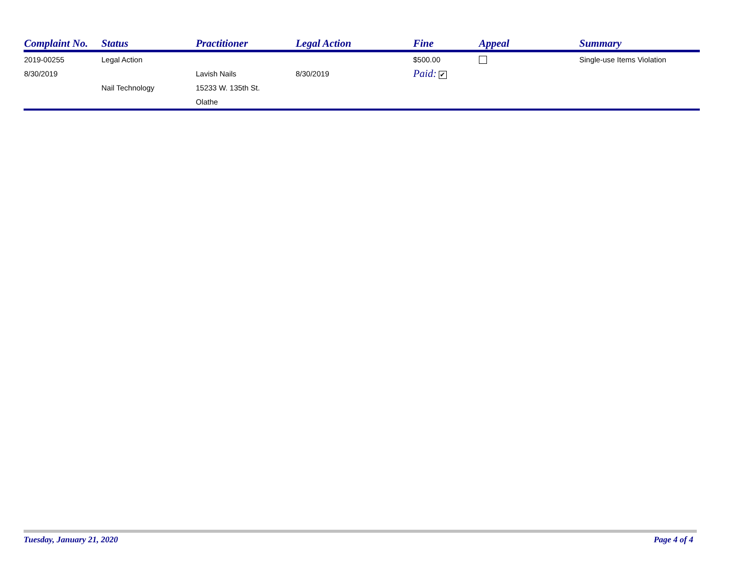| Complaint No. | Status | Practitioner | Legal Action | Fine | Appeal | Summary |
| --- | --- | --- | --- | --- | --- | --- |
| 2019-00255 | Legal Action | | | $500.00 | | Single-use Items Violation |
| 8/30/2019 | | Lavish Nails | 8/30/2019 | Paid: ✔ | | |
| | Nail Technology | 15233 W. 135th St. | | | | |
| | | Olathe | | | | |
Tuesday, January 21, 2020 Page 4 of 4